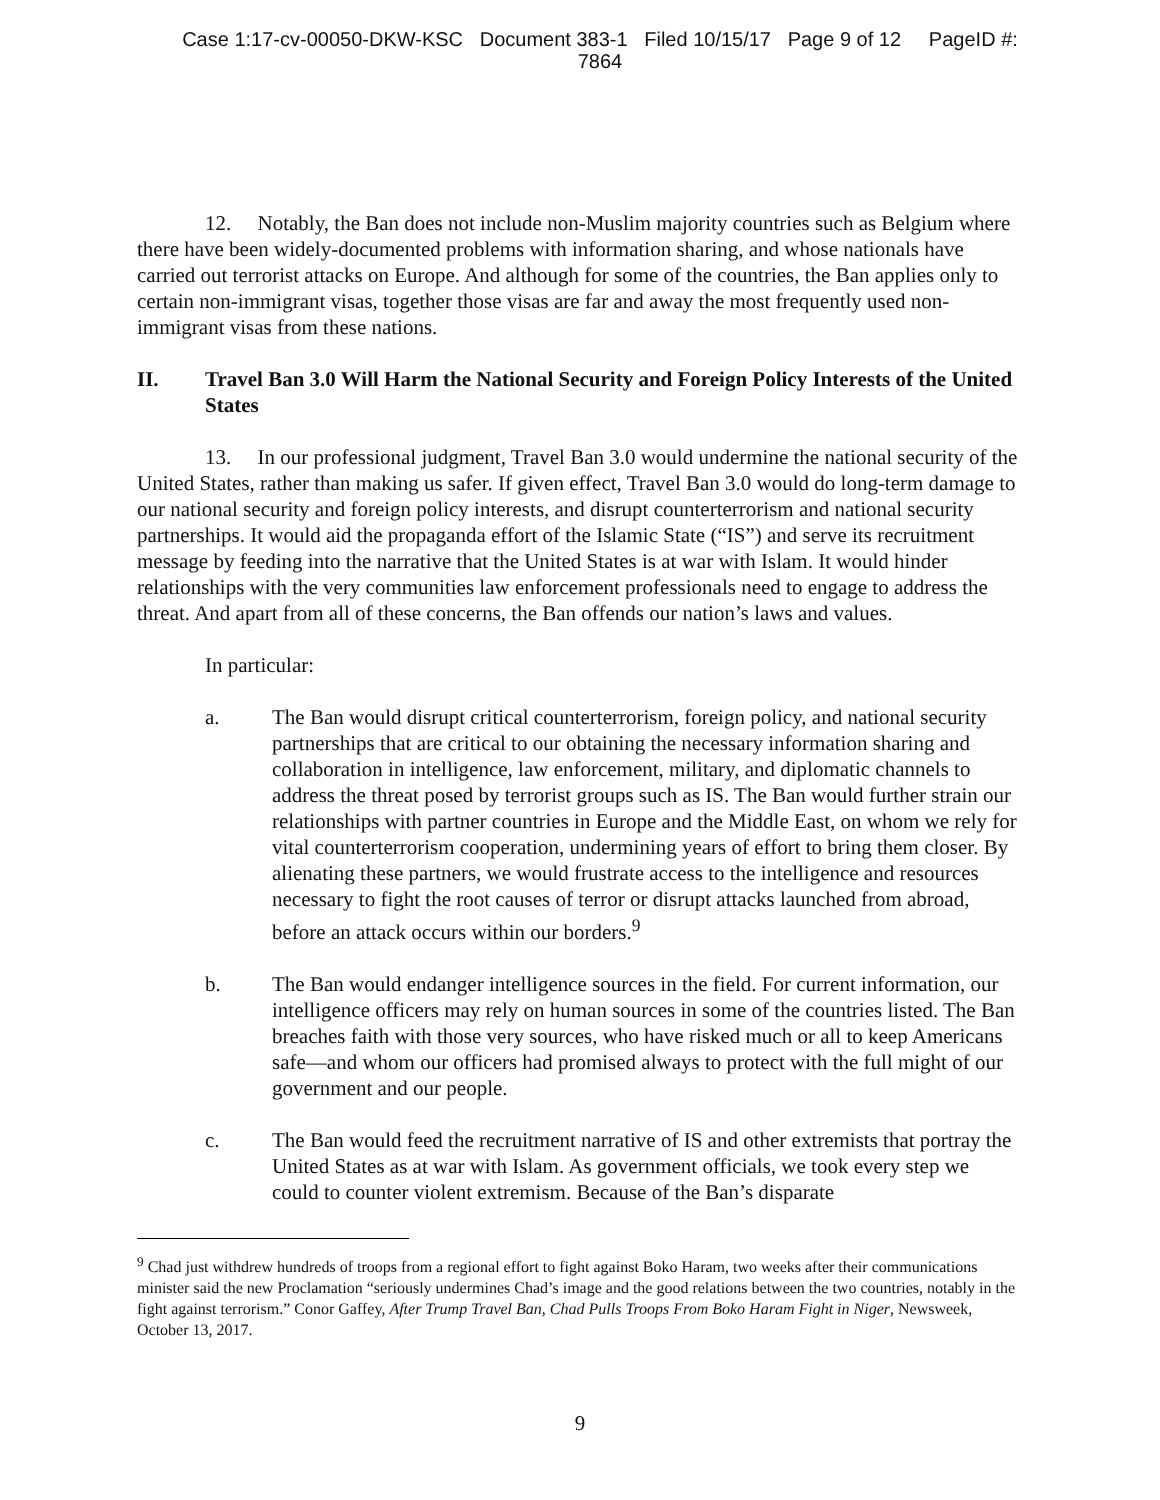Case 1:17-cv-00050-DKW-KSC Document 383-1 Filed 10/15/17 Page 9 of 12 PageID #:
7864
12. Notably, the Ban does not include non-Muslim majority countries such as Belgium where there have been widely-documented problems with information sharing, and whose nationals have carried out terrorist attacks on Europe. And although for some of the countries, the Ban applies only to certain non-immigrant visas, together those visas are far and away the most frequently used non-immigrant visas from these nations.
II. Travel Ban 3.0 Will Harm the National Security and Foreign Policy Interests of the United States
13. In our professional judgment, Travel Ban 3.0 would undermine the national security of the United States, rather than making us safer. If given effect, Travel Ban 3.0 would do long-term damage to our national security and foreign policy interests, and disrupt counterterrorism and national security partnerships. It would aid the propaganda effort of the Islamic State (“IS”) and serve its recruitment message by feeding into the narrative that the United States is at war with Islam. It would hinder relationships with the very communities law enforcement professionals need to engage to address the threat. And apart from all of these concerns, the Ban offends our nation’s laws and values.
In particular:
a. The Ban would disrupt critical counterterrorism, foreign policy, and national security partnerships that are critical to our obtaining the necessary information sharing and collaboration in intelligence, law enforcement, military, and diplomatic channels to address the threat posed by terrorist groups such as IS. The Ban would further strain our relationships with partner countries in Europe and the Middle East, on whom we rely for vital counterterrorism cooperation, undermining years of effort to bring them closer. By alienating these partners, we would frustrate access to the intelligence and resources necessary to fight the root causes of terror or disrupt attacks launched from abroad, before an attack occurs within our borders.<sup>9</sup>
b. The Ban would endanger intelligence sources in the field. For current information, our intelligence officers may rely on human sources in some of the countries listed. The Ban breaches faith with those very sources, who have risked much or all to keep Americans safe—and whom our officers had promised always to protect with the full might of our government and our people.
c. The Ban would feed the recruitment narrative of IS and other extremists that portray the United States as at war with Islam. As government officials, we took every step we could to counter violent extremism. Because of the Ban’s disparate
<sup>9</sup> Chad just withdrew hundreds of troops from a regional effort to fight against Boko Haram, two weeks after their communications minister said the new Proclamation “seriously undermines Chad’s image and the good relations between the two countries, notably in the fight against terrorism.” Conor Gaffey, After Trump Travel Ban, Chad Pulls Troops From Boko Haram Fight in Niger, Newsweek, October 13, 2017.
9